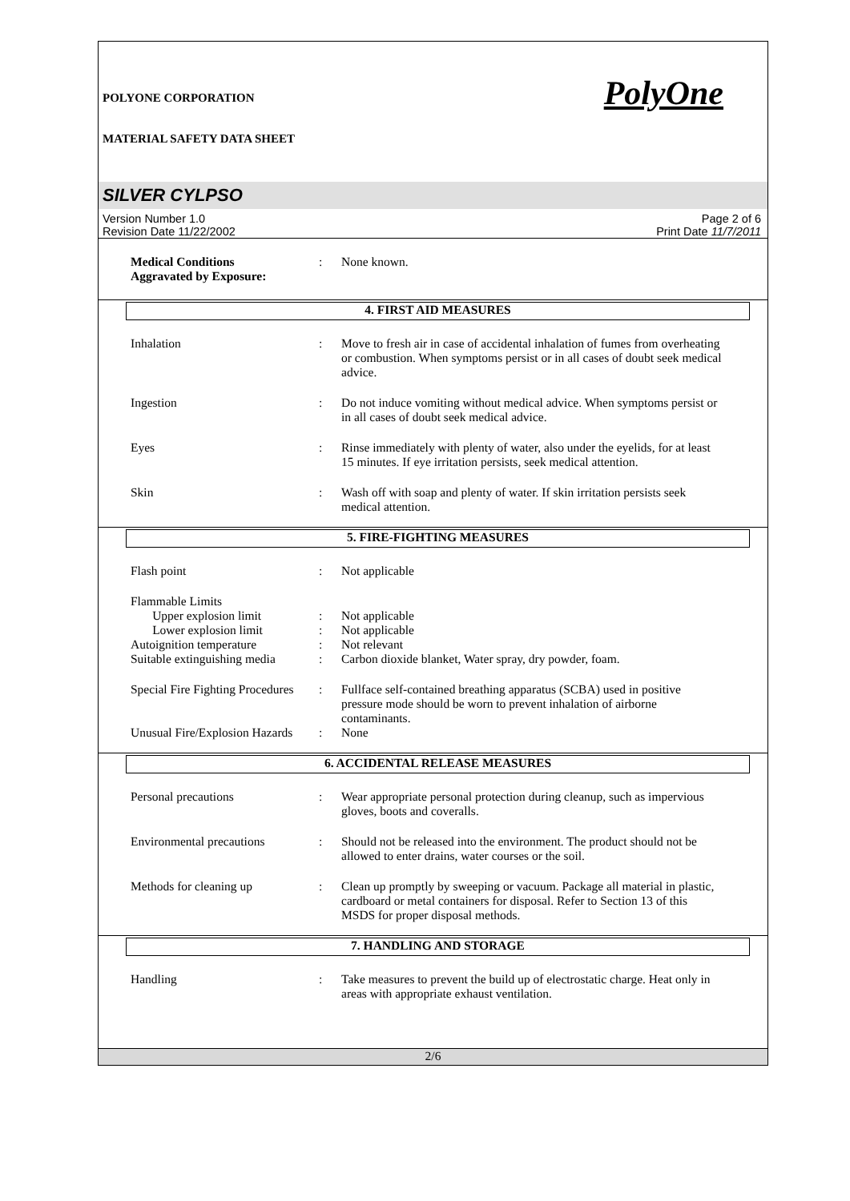POLYONE CORPORATION
MATERIAL SAFETY DATA SHEET
PolyOne
SILVER CYLPSO
Version Number 1.0
Revision Date 11/22/2002
Page 2 of 6
Print Date 11/7/2011
Medical Conditions
Aggravated by Exposure:
: None known.
4. FIRST AID MEASURES
Inhalation : Move to fresh air in case of accidental inhalation of fumes from overheating or combustion. When symptoms persist or in all cases of doubt seek medical advice.
Ingestion : Do not induce vomiting without medical advice. When symptoms persist or in all cases of doubt seek medical advice.
Eyes : Rinse immediately with plenty of water, also under the eyelids, for at least 15 minutes. If eye irritation persists, seek medical attention.
Skin : Wash off with soap and plenty of water. If skin irritation persists seek medical attention.
5. FIRE-FIGHTING MEASURES
Flash point : Not applicable
Flammable Limits
Upper explosion limit : Not applicable
Lower explosion limit : Not applicable
Autoignition temperature : Not relevant
Suitable extinguishing media
: Carbon dioxide blanket, Water spray, dry powder, foam.
Special Fire Fighting Procedures
: Fullface self-contained breathing apparatus (SCBA) used in positive pressure mode should be worn to prevent inhalation of airborne contaminants.
Unusual Fire/Explosion Hazards
: None
6. ACCIDENTAL RELEASE MEASURES
Personal precautions : Wear appropriate personal protection during cleanup, such as impervious gloves, boots and coveralls.
Environmental precautions : Should not be released into the environment. The product should not be allowed to enter drains, water courses or the soil.
Methods for cleaning up : Clean up promptly by sweeping or vacuum. Package all material in plastic, cardboard or metal containers for disposal. Refer to Section 13 of this MSDS for proper disposal methods.
7. HANDLING AND STORAGE
Handling : Take measures to prevent the build up of electrostatic charge. Heat only in areas with appropriate exhaust ventilation.
2/6